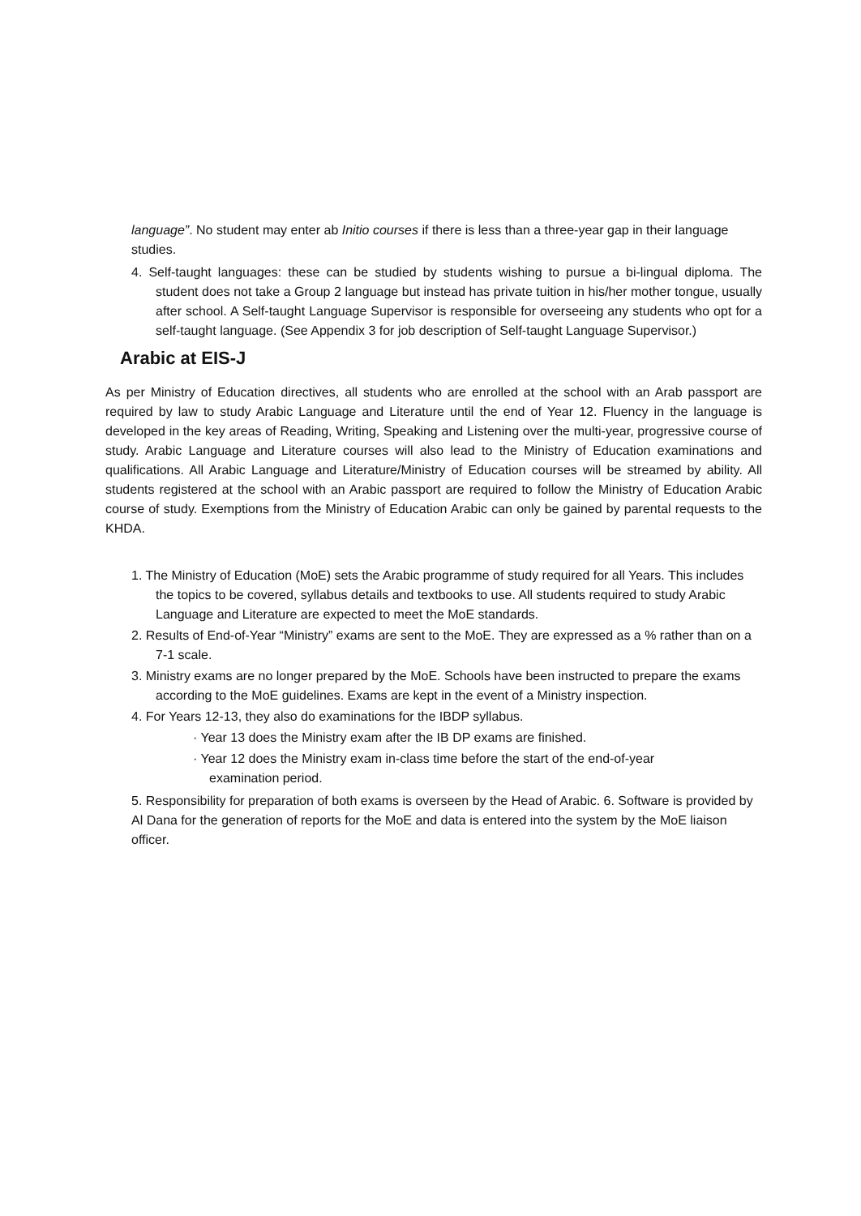language”. No student may enter ab Initio courses if there is less than a three-year gap in their language studies.
4. Self-taught languages: these can be studied by students wishing to pursue a bi-lingual diploma. The student does not take a Group 2 language but instead has private tuition in his/her mother tongue, usually after school. A Self-taught Language Supervisor is responsible for overseeing any students who opt for a self-taught language. (See Appendix 3 for job description of Self-taught Language Supervisor.)
Arabic at EIS-J
As per Ministry of Education directives, all students who are enrolled at the school with an Arab passport are required by law to study Arabic Language and Literature until the end of Year 12. Fluency in the language is developed in the key areas of Reading, Writing, Speaking and Listening over the multi-year, progressive course of study. Arabic Language and Literature courses will also lead to the Ministry of Education examinations and qualifications. All Arabic Language and Literature/Ministry of Education courses will be streamed by ability. All students registered at the school with an Arabic passport are required to follow the Ministry of Education Arabic course of study. Exemptions from the Ministry of Education Arabic can only be gained by parental requests to the KHDA.
1. The Ministry of Education (MoE) sets the Arabic programme of study required for all Years. This includes the topics to be covered, syllabus details and textbooks to use. All students required to study Arabic Language and Literature are expected to meet the MoE standards.
2. Results of End-of-Year “Ministry” exams are sent to the MoE. They are expressed as a % rather than on a 7-1 scale.
3. Ministry exams are no longer prepared by the MoE. Schools have been instructed to prepare the exams according to the MoE guidelines. Exams are kept in the event of a Ministry inspection.
4. For Years 12-13, they also do examinations for the IBDP syllabus.
· Year 13 does the Ministry exam after the IB DP exams are finished.
· Year 12 does the Ministry exam in-class time before the start of the end-of-year
examination period.
5. Responsibility for preparation of both exams is overseen by the Head of Arabic. 6. Software is provided by Al Dana for the generation of reports for the MoE and data is entered into the system by the MoE liaison officer.